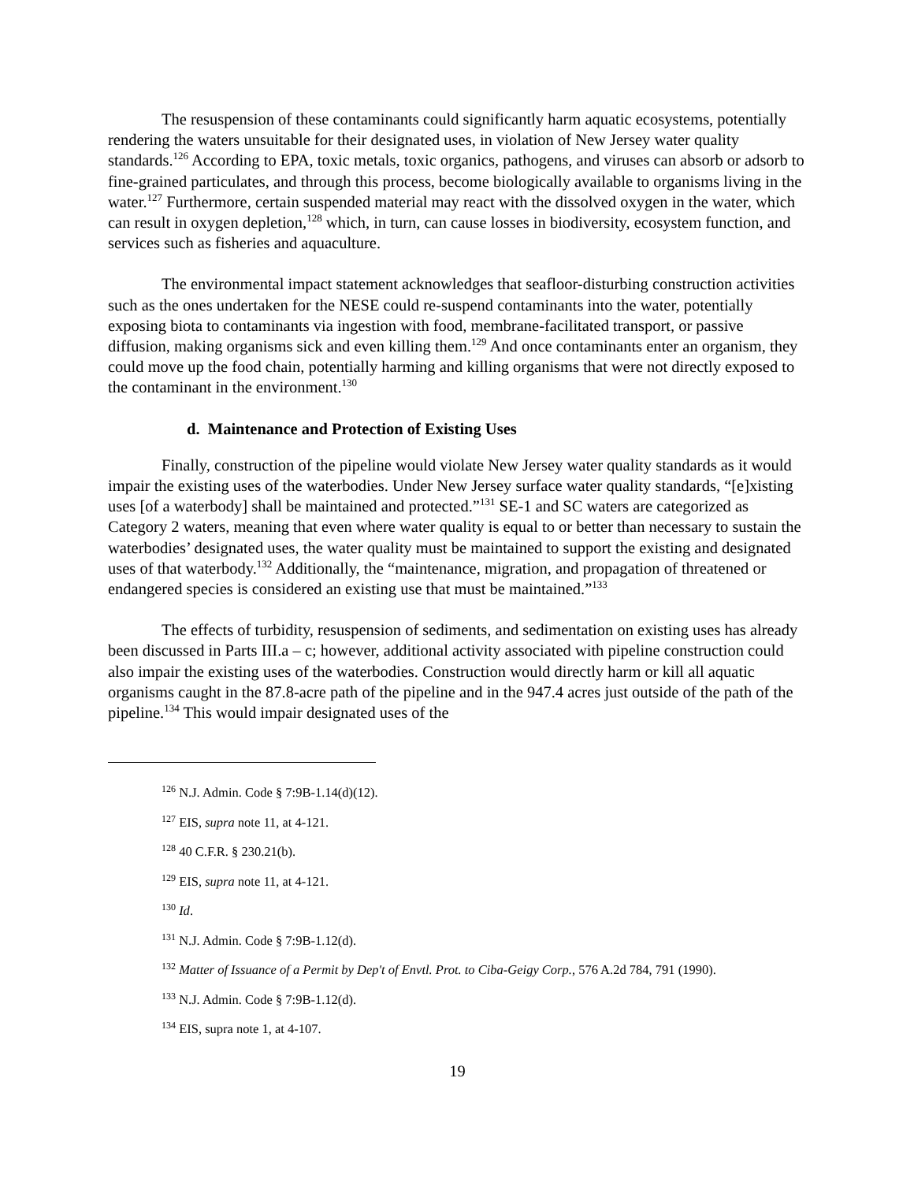The resuspension of these contaminants could significantly harm aquatic ecosystems, potentially rendering the waters unsuitable for their designated uses, in violation of New Jersey water quality standards.<sup>126</sup> According to EPA, toxic metals, toxic organics, pathogens, and viruses can absorb or adsorb to fine-grained particulates, and through this process, become biologically available to organisms living in the water.<sup>127</sup> Furthermore, certain suspended material may react with the dissolved oxygen in the water, which can result in oxygen depletion,<sup>128</sup> which, in turn, can cause losses in biodiversity, ecosystem function, and services such as fisheries and aquaculture.
The environmental impact statement acknowledges that seafloor-disturbing construction activities such as the ones undertaken for the NESE could re-suspend contaminants into the water, potentially exposing biota to contaminants via ingestion with food, membrane-facilitated transport, or passive diffusion, making organisms sick and even killing them.<sup>129</sup> And once contaminants enter an organism, they could move up the food chain, potentially harming and killing organisms that were not directly exposed to the contaminant in the environment.<sup>130</sup>
d. Maintenance and Protection of Existing Uses
Finally, construction of the pipeline would violate New Jersey water quality standards as it would impair the existing uses of the waterbodies. Under New Jersey surface water quality standards, “[e]xisting uses [of a waterbody] shall be maintained and protected.”<sup>131</sup> SE-1 and SC waters are categorized as Category 2 waters, meaning that even where water quality is equal to or better than necessary to sustain the waterbodies’ designated uses, the water quality must be maintained to support the existing and designated uses of that waterbody.<sup>132</sup> Additionally, the “maintenance, migration, and propagation of threatened or endangered species is considered an existing use that must be maintained.”<sup>133</sup>
The effects of turbidity, resuspension of sediments, and sedimentation on existing uses has already been discussed in Parts III.a – c; however, additional activity associated with pipeline construction could also impair the existing uses of the waterbodies. Construction would directly harm or kill all aquatic organisms caught in the 87.8-acre path of the pipeline and in the 947.4 acres just outside of the path of the pipeline.<sup>134</sup> This would impair designated uses of the
<sup>126</sup> N.J. Admin. Code § 7:9B-1.14(d)(12).
<sup>127</sup> EIS, supra note 11, at 4-121.
<sup>128</sup> 40 C.F.R. § 230.21(b).
<sup>129</sup> EIS, supra note 11, at 4-121.
<sup>130</sup> Id.
<sup>131</sup> N.J. Admin. Code § 7:9B-1.12(d).
<sup>132</sup> Matter of Issuance of a Permit by Dep't of Envtl. Prot. to Ciba-Geigy Corp., 576 A.2d 784, 791 (1990).
<sup>133</sup> N.J. Admin. Code § 7:9B-1.12(d).
<sup>134</sup> EIS, supra note 1, at 4-107.
19